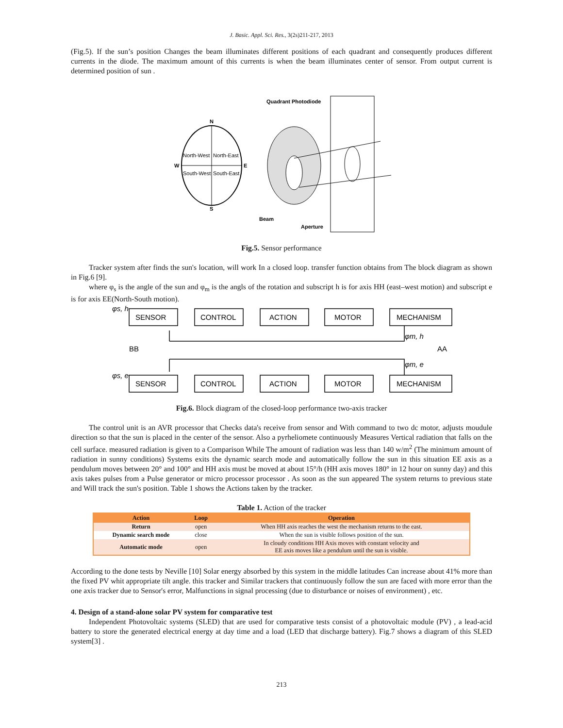J. Basic. Appl. Sci. Res., 3(2s)211-217, 2013
(Fig.5). If the sun’s position Changes the beam illuminates different positions of each quadrant and consequently produces different currents in the diode. The maximum amount of this currents is when the beam illuminates center of sensor. From output current is determined position of sun .
N
S
W
E
North-West
North-East
South-West
South-East
Quadrant Photodiode
Beam
Aperture
Fig.5. Sensor performance
Tracker system after finds the sun's location, will work In a closed loop. transfer function obtains from The block diagram as shown in Fig.6 [9].
where φ<sub>s</sub> is the angle of the sun and φ<sub>m</sub> is the angls of the rotation and subscript h is for axis HH (east–west motion) and subscript e is for axis EE(North-South motion).
SENSOR
CONTROL
ACTION
MOTOR
MECHANISM
SENSOR
CONTROL
ACTION
MOTOR
MECHANISM
φs, h
φs, e
BB
AA
φm, h
φm, e
Fig.6. Block diagram of the closed-loop performance two-axis tracker
The control unit is an AVR processor that Checks data's receive from sensor and With command to two dc motor, adjusts moudule direction so that the sun is placed in the center of the sensor. Also a pyrheliomete continuously Measures Vertical radiation that falls on the cell surface. measured radiation is given to a Comparison While The amount of radiation was less than 140 w/m<sup>2</sup> (The minimum amount of radiation in sunny conditions) Systems exits the dynamic search mode and automatically follow the sun in this situation EE axis as a pendulum moves between 20° and 100° and HH axis must be moved at about 15°/h (HH axis moves 180° in 12 hour on sunny day) and this axis takes pulses from a Pulse generator or micro processor processor . As soon as the sun appeared The system returns to previous state and Will track the sun's position. Table 1 shows the Actions taken by the tracker.
Table 1. Action of the tracker
| Action | Loop | Operation |
| --- | --- | --- |
| Return | open | When HH axis reaches the west the mechanism returns to the east. |
| Dynamic search mode | close | When the sun is visible follows position of the sun. |
| Automatic mode | open | In cloudy conditions HH Axis moves with constant velocity and EE axis moves like a pendulum until the sun is visible. |
According to the done tests by Neville [10] Solar energy absorbed by this system in the middle latitudes Can increase about 41% more than the fixed PV whit appropriate tilt angle. this tracker and Similar trackers that continuously follow the sun are faced with more error than the one axis tracker due to Sensor's error, Malfunctions in signal processing (due to disturbance or noises of environment) , etc.
4. Design of a stand-alone solar PV system for comparative test
Independent Photovoltaic systems (SLED) that are used for comparative tests consist of a photovoltaic module (PV) , a lead-acid battery to store the generated electrical energy at day time and a load (LED that discharge battery). Fig.7 shows a diagram of this SLED system[3] .
213